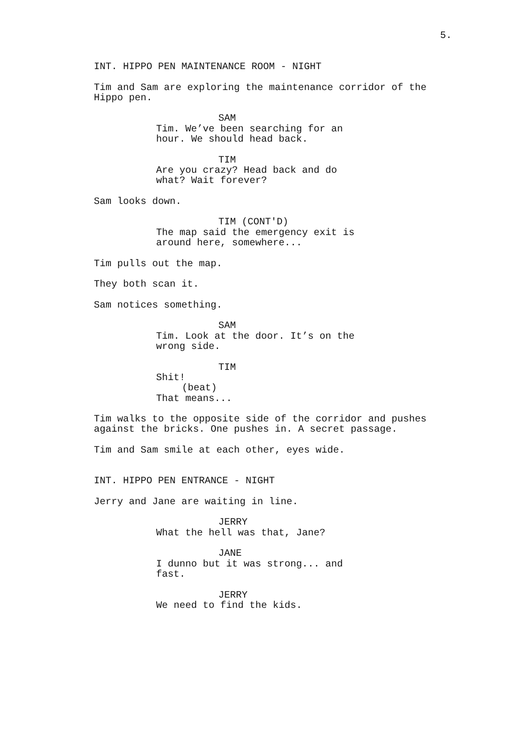5.
INT. HIPPO PEN MAINTENANCE ROOM - NIGHT
Tim and Sam are exploring the maintenance corridor of the Hippo pen.
SAM
Tim. We’ve been searching for an hour. We should head back.
TIM
Are you crazy? Head back and do what? Wait forever?
Sam looks down.
TIM (CONT'D)
The map said the emergency exit is around here, somewhere...
Tim pulls out the map.
They both scan it.
Sam notices something.
SAM
Tim. Look at the door. It’s on the wrong side.
TIM
Shit!
(beat)
That means...
Tim walks to the opposite side of the corridor and pushes against the bricks. One pushes in. A secret passage.
Tim and Sam smile at each other, eyes wide.
INT. HIPPO PEN ENTRANCE - NIGHT
Jerry and Jane are waiting in line.
JERRY
What the hell was that, Jane?
JANE
I dunno but it was strong... and fast.
JERRY
We need to find the kids.